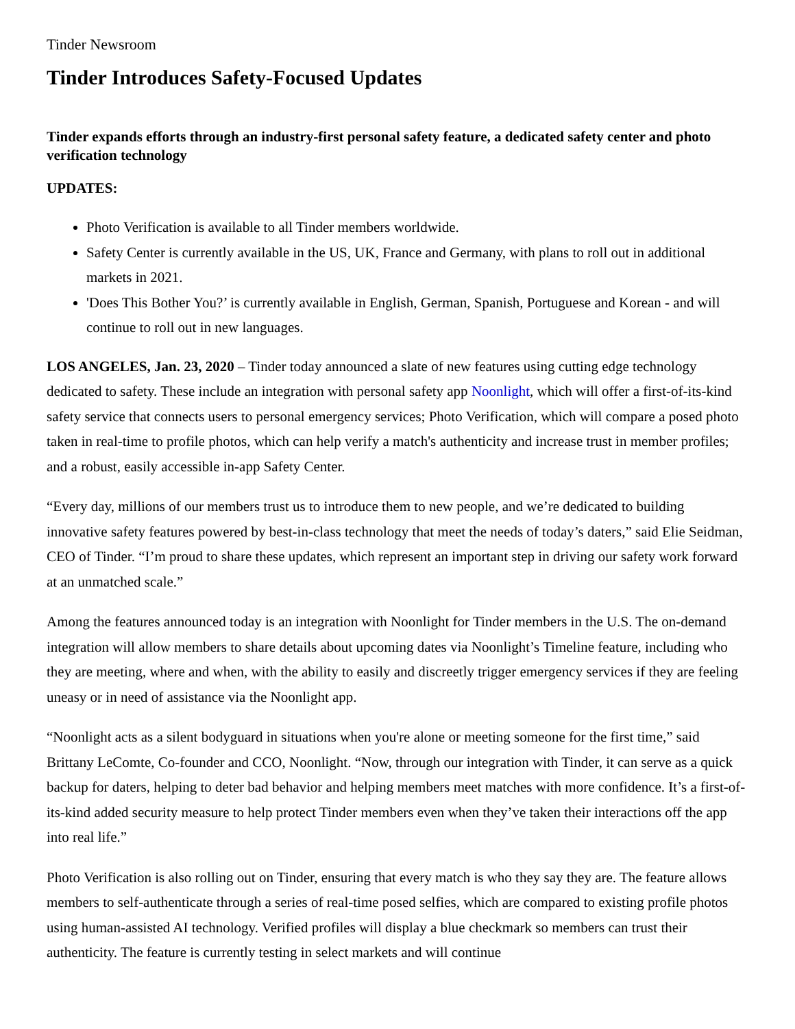Tinder Newsroom
Tinder Introduces Safety-Focused Updates
Tinder expands efforts through an industry-first personal safety feature, a dedicated safety center and photo verification technology
UPDATES:
Photo Verification is available to all Tinder members worldwide.
Safety Center is currently available in the US, UK, France and Germany, with plans to roll out in additional markets in 2021.
'Does This Bother You?’ is currently available in English, German, Spanish, Portuguese and Korean - and will continue to roll out in new languages.
LOS ANGELES, Jan. 23, 2020 – Tinder today announced a slate of new features using cutting edge technology dedicated to safety. These include an integration with personal safety app Noonlight, which will offer a first-of-its-kind safety service that connects users to personal emergency services; Photo Verification, which will compare a posed photo taken in real-time to profile photos, which can help verify a match's authenticity and increase trust in member profiles; and a robust, easily accessible in-app Safety Center.
“Every day, millions of our members trust us to introduce them to new people, and we’re dedicated to building innovative safety features powered by best-in-class technology that meet the needs of today’s daters,” said Elie Seidman, CEO of Tinder. “I’m proud to share these updates, which represent an important step in driving our safety work forward at an unmatched scale.”
Among the features announced today is an integration with Noonlight for Tinder members in the U.S. The on-demand integration will allow members to share details about upcoming dates via Noonlight’s Timeline feature, including who they are meeting, where and when, with the ability to easily and discreetly trigger emergency services if they are feeling uneasy or in need of assistance via the Noonlight app.
“Noonlight acts as a silent bodyguard in situations when you're alone or meeting someone for the first time,” said Brittany LeComte, Co-founder and CCO, Noonlight. “Now, through our integration with Tinder, it can serve as a quick backup for daters, helping to deter bad behavior and helping members meet matches with more confidence. It’s a first-of-its-kind added security measure to help protect Tinder members even when they’ve taken their interactions off the app into real life.”
Photo Verification is also rolling out on Tinder, ensuring that every match is who they say they are. The feature allows members to self-authenticate through a series of real-time posed selfies, which are compared to existing profile photos using human-assisted AI technology. Verified profiles will display a blue checkmark so members can trust their authenticity. The feature is currently testing in select markets and will continue